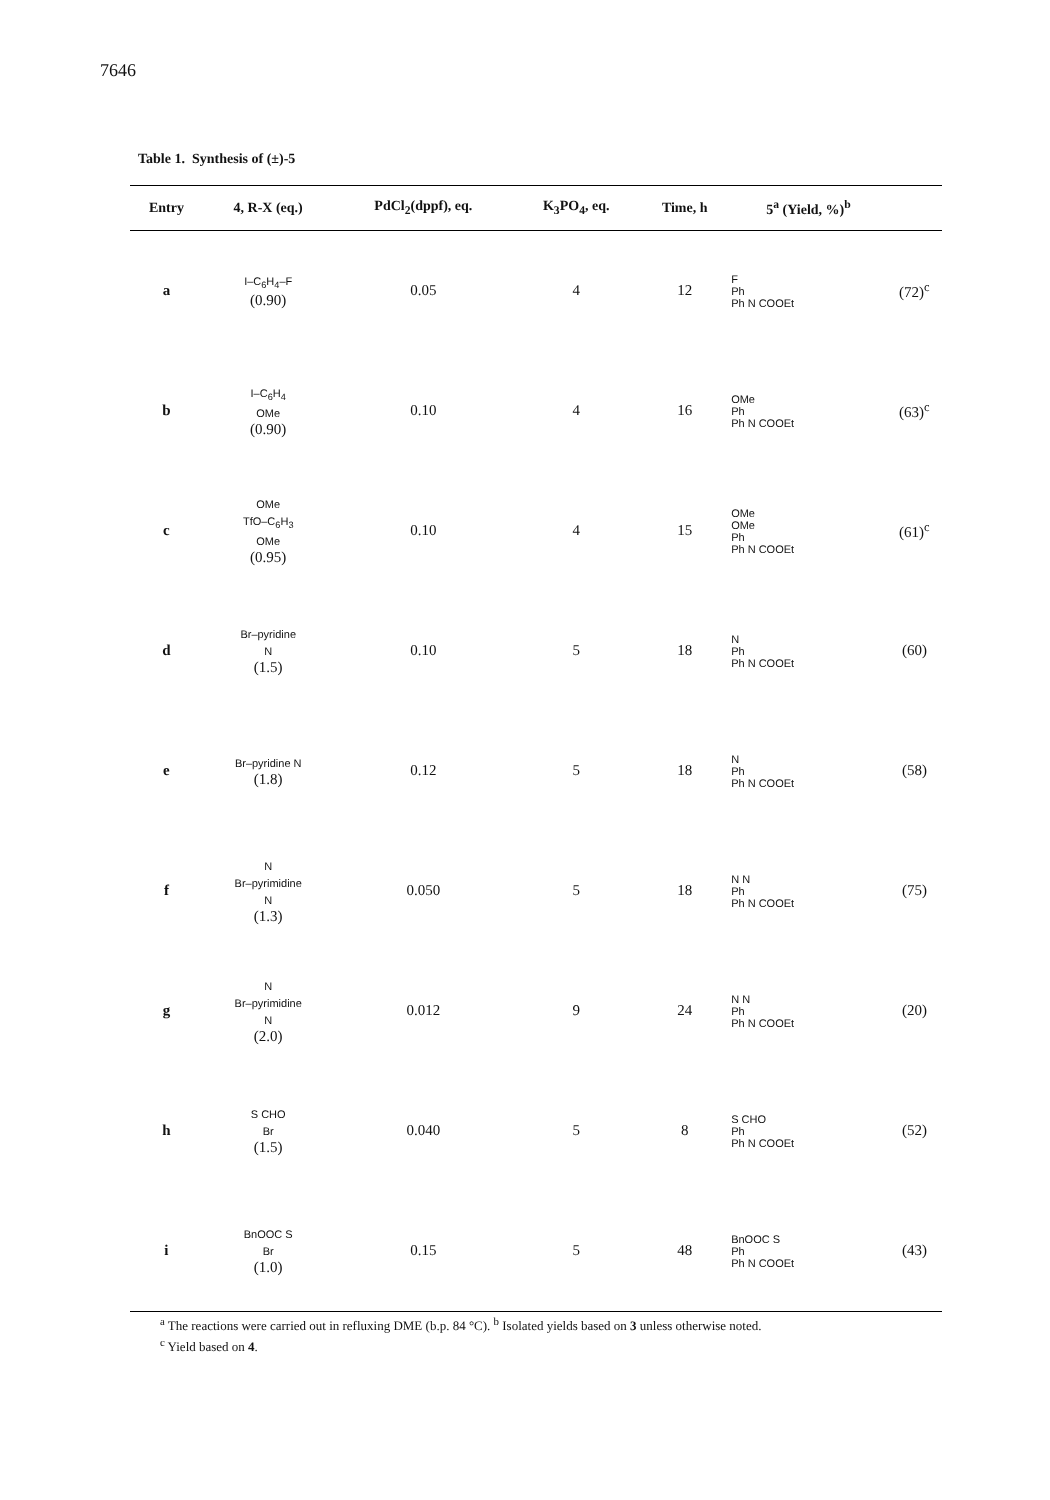7646
Table 1. Synthesis of (±)-5
| Entry | 4, R-X (eq.) | PdCl<sub>2</sub>(dppf), eq. | K<sub>3</sub>PO<sub>4</sub>, eq. | Time, h | 5<sup>a</sup> (Yield, %)<sup>b</sup> | |
| --- | --- | --- | --- | --- | --- | --- |
| a | I–C<sub>6</sub>H<sub>4</sub>–F (0.90) | 0.05 | 4 | 12 | F Ph Ph N COOEt | (72)<sup>c</sup> |
| b | I–C<sub>6</sub>H<sub>4</sub> OMe (0.90) | 0.10 | 4 | 16 | OMe Ph Ph N COOEt | (63)<sup>c</sup> |
| c | OMe TfO–C<sub>6</sub>H<sub>3</sub> OMe (0.95) | 0.10 | 4 | 15 | OMe OMe Ph Ph N COOEt | (61)<sup>c</sup> |
| d | Br–pyridine N (1.5) | 0.10 | 5 | 18 | N Ph Ph N COOEt | (60) |
| e | Br–pyridine N (1.8) | 0.12 | 5 | 18 | N Ph Ph N COOEt | (58) |
| f | N Br–pyrimidine N (1.3) | 0.050 | 5 | 18 | N N Ph Ph N COOEt | (75) |
| g | N Br–pyrimidine N (2.0) | 0.012 | 9 | 24 | N N Ph Ph N COOEt | (20) |
| h | S CHO Br (1.5) | 0.040 | 5 | 8 | S CHO Ph Ph N COOEt | (52) |
| i | BnOOC S Br (1.0) | 0.15 | 5 | 48 | BnOOC S Ph Ph N COOEt | (43) |
<sup>a</sup> The reactions were carried out in refluxing DME (b.p. 84 °C). <sup>b</sup> Isolated yields based on 3 unless otherwise noted.
<sup>c</sup> Yield based on 4.